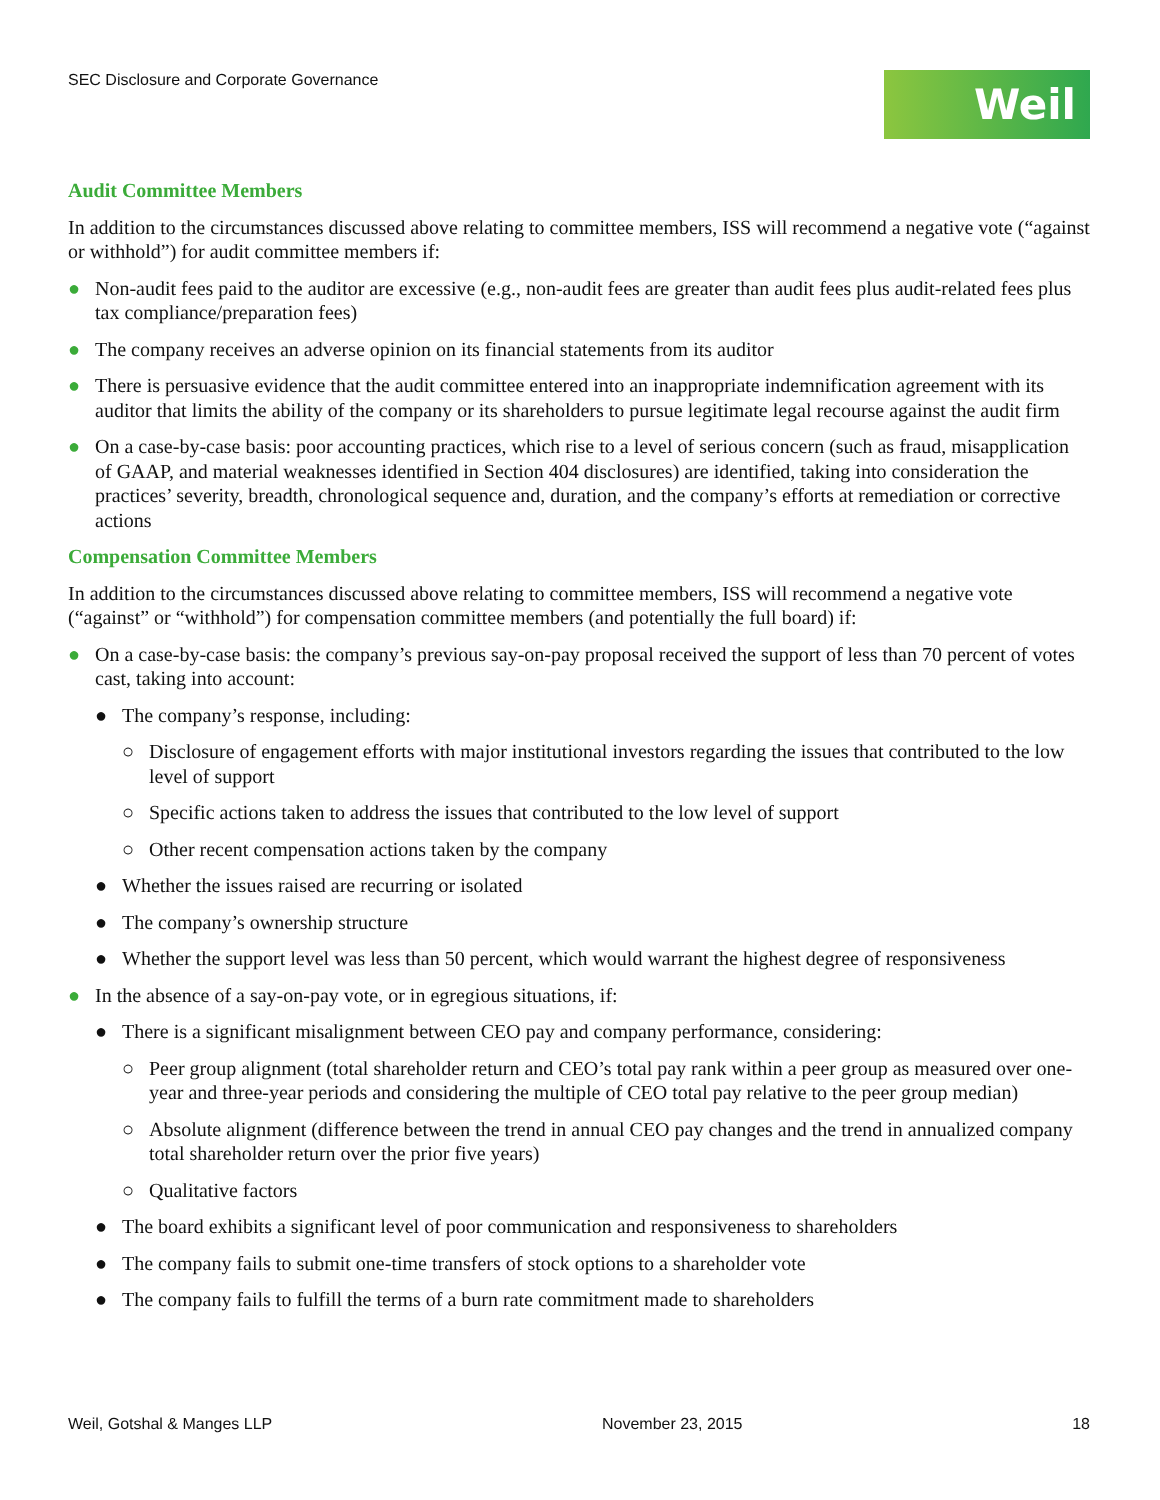SEC Disclosure and Corporate Governance
Weil
Audit Committee Members
In addition to the circumstances discussed above relating to committee members, ISS will recommend a negative vote (“against or withhold”) for audit committee members if:
● Non-audit fees paid to the auditor are excessive (e.g., non-audit fees are greater than audit fees plus audit-related fees plus tax compliance/preparation fees)
● The company receives an adverse opinion on its financial statements from its auditor
● There is persuasive evidence that the audit committee entered into an inappropriate indemnification agreement with its auditor that limits the ability of the company or its shareholders to pursue legitimate legal recourse against the audit firm
● On a case-by-case basis: poor accounting practices, which rise to a level of serious concern (such as fraud, misapplication of GAAP, and material weaknesses identified in Section 404 disclosures) are identified, taking into consideration the practices’ severity, breadth, chronological sequence and, duration, and the company’s efforts at remediation or corrective actions
Compensation Committee Members
In addition to the circumstances discussed above relating to committee members, ISS will recommend a negative vote (“against” or “withhold”) for compensation committee members (and potentially the full board) if:
● On a case-by-case basis: the company’s previous say-on-pay proposal received the support of less than 70 percent of votes cast, taking into account:
● The company’s response, including:
○ Disclosure of engagement efforts with major institutional investors regarding the issues that contributed to the low level of support
○ Specific actions taken to address the issues that contributed to the low level of support
○ Other recent compensation actions taken by the company
● Whether the issues raised are recurring or isolated
● The company’s ownership structure
● Whether the support level was less than 50 percent, which would warrant the highest degree of responsiveness
● In the absence of a say-on-pay vote, or in egregious situations, if:
● There is a significant misalignment between CEO pay and company performance, considering:
○ Peer group alignment (total shareholder return and CEO’s total pay rank within a peer group as measured over one-year and three-year periods and considering the multiple of CEO total pay relative to the peer group median)
○ Absolute alignment (difference between the trend in annual CEO pay changes and the trend in annualized company total shareholder return over the prior five years)
○ Qualitative factors
● The board exhibits a significant level of poor communication and responsiveness to shareholders
● The company fails to submit one-time transfers of stock options to a shareholder vote
● The company fails to fulfill the terms of a burn rate commitment made to shareholders
Weil, Gotshal & Manges LLP November 23, 2015 18